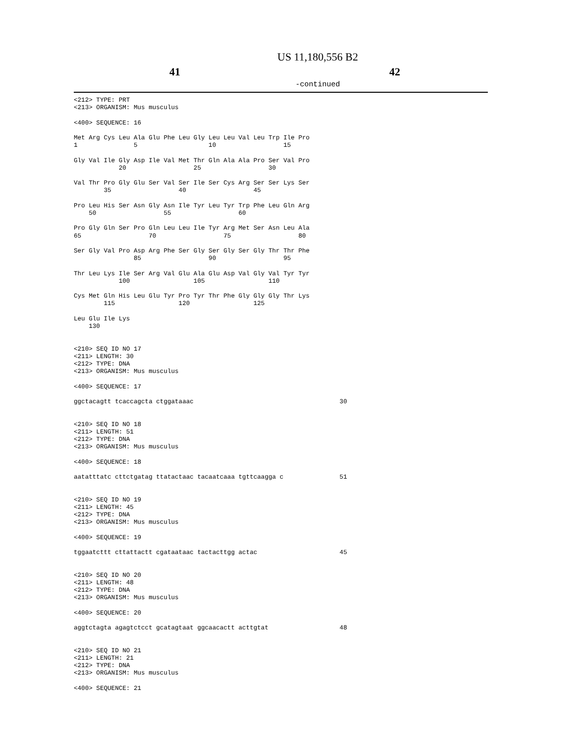US 11,180,556 B2
41 42
-continued
<212> TYPE: PRT
<213> ORGANISM: Mus musculus

<400> SEQUENCE: 16

Met Arg Cys Leu Ala Glu Phe Leu Gly Leu Leu Val Leu Trp Ile Pro
1               5                   10                  15

Gly Val Ile Gly Asp Ile Val Met Thr Gln Ala Ala Pro Ser Val Pro
            20                  25                  30

Val Thr Pro Gly Glu Ser Val Ser Ile Ser Cys Arg Ser Ser Lys Ser
        35                  40                  45

Pro Leu His Ser Asn Gly Asn Ile Tyr Leu Tyr Trp Phe Leu Gln Arg
    50                  55                  60

Pro Gly Gln Ser Pro Gln Leu Leu Ile Tyr Arg Met Ser Asn Leu Ala
65                  70                  75                  80

Ser Gly Val Pro Asp Arg Phe Ser Gly Ser Gly Ser Gly Thr Thr Phe
                85                  90                  95

Thr Leu Lys Ile Ser Arg Val Glu Ala Glu Asp Val Gly Val Tyr Tyr
            100                 105                 110

Cys Met Gln His Leu Glu Tyr Pro Tyr Thr Phe Gly Gly Gly Thr Lys
        115                 120                 125

Leu Glu Ile Lys
    130


<210> SEQ ID NO 17
<211> LENGTH: 30
<212> TYPE: DNA
<213> ORGANISM: Mus musculus

<400> SEQUENCE: 17

ggctacagtt tcaccagcta ctggataaac                                       30


<210> SEQ ID NO 18
<211> LENGTH: 51
<212> TYPE: DNA
<213> ORGANISM: Mus musculus

<400> SEQUENCE: 18

aatatttatc cttctgatag ttatactaac tacaatcaaa tgttcaagga c               51


<210> SEQ ID NO 19
<211> LENGTH: 45
<212> TYPE: DNA
<213> ORGANISM: Mus musculus

<400> SEQUENCE: 19

tggaatcttt cttattactt cgataataac tactacttgg actac                      45


<210> SEQ ID NO 20
<211> LENGTH: 48
<212> TYPE: DNA
<213> ORGANISM: Mus musculus

<400> SEQUENCE: 20

aggtctagta agagtctcct gcatagtaat ggcaacactt acttgtat                   48


<210> SEQ ID NO 21
<211> LENGTH: 21
<212> TYPE: DNA
<213> ORGANISM: Mus musculus

<400> SEQUENCE: 21